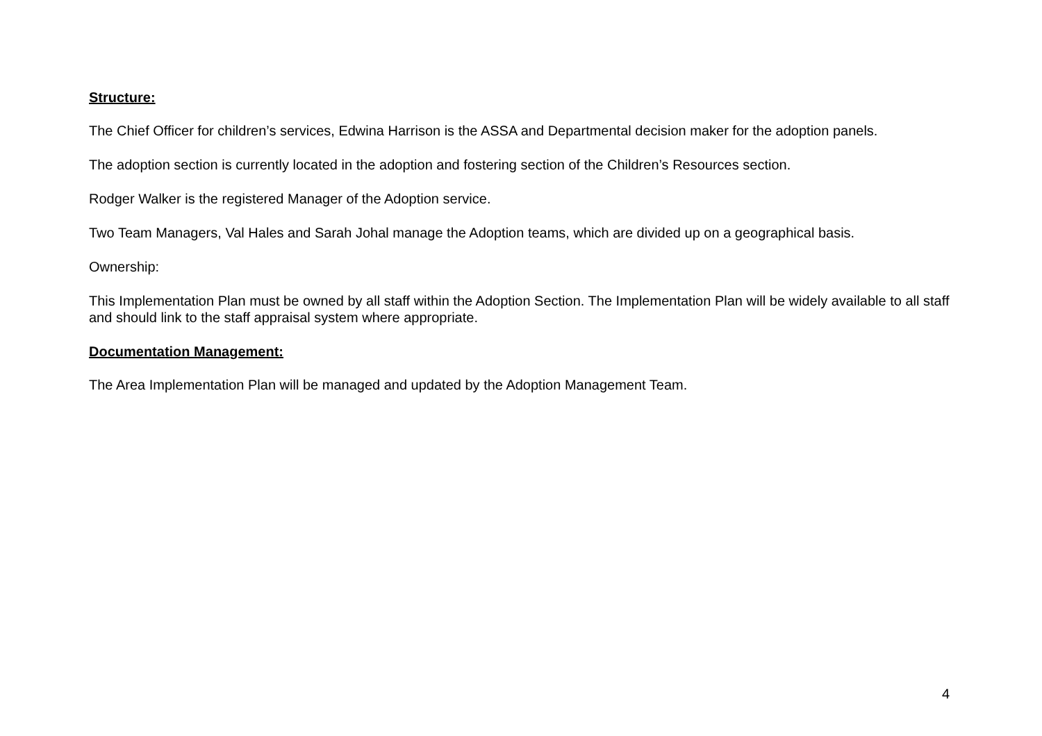Structure:
The Chief Officer for children’s services, Edwina Harrison is the ASSA and Departmental decision maker for the adoption panels.
The adoption section is currently located in the adoption and fostering section of the Children’s Resources section.
Rodger Walker is the registered Manager of the Adoption service.
Two Team Managers, Val Hales and Sarah Johal manage the Adoption teams, which are divided up on a geographical basis.
Ownership:
This Implementation Plan must be owned by all staff within the Adoption Section. The Implementation Plan will be widely available to all staff and should link to the staff appraisal system where appropriate.
Documentation Management:
The Area Implementation Plan will be managed and updated by the Adoption Management Team.
4